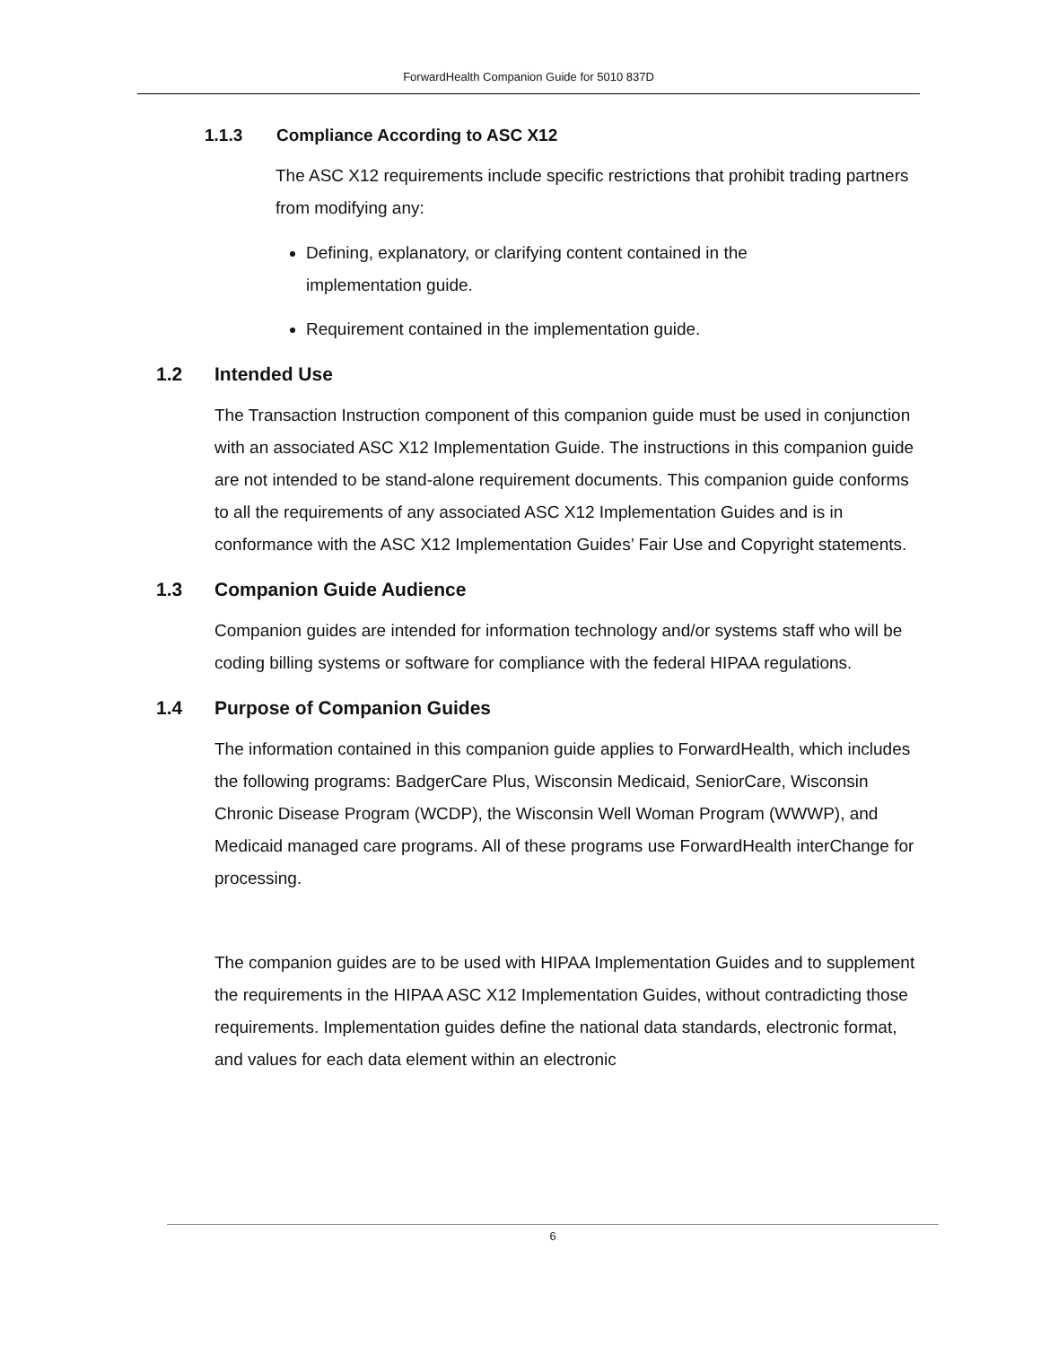ForwardHealth Companion Guide for 5010 837D
1.1.3 Compliance According to ASC X12
The ASC X12 requirements include specific restrictions that prohibit trading partners from modifying any:
Defining, explanatory, or clarifying content contained in the implementation guide.
Requirement contained in the implementation guide.
1.2 Intended Use
The Transaction Instruction component of this companion guide must be used in conjunction with an associated ASC X12 Implementation Guide. The instructions in this companion guide are not intended to be stand-alone requirement documents. This companion guide conforms to all the requirements of any associated ASC X12 Implementation Guides and is in conformance with the ASC X12 Implementation Guides’ Fair Use and Copyright statements.
1.3 Companion Guide Audience
Companion guides are intended for information technology and/or systems staff who will be coding billing systems or software for compliance with the federal HIPAA regulations.
1.4 Purpose of Companion Guides
The information contained in this companion guide applies to ForwardHealth, which includes the following programs: BadgerCare Plus, Wisconsin Medicaid, SeniorCare, Wisconsin Chronic Disease Program (WCDP), the Wisconsin Well Woman Program (WWWP), and Medicaid managed care programs. All of these programs use ForwardHealth interChange for processing.
The companion guides are to be used with HIPAA Implementation Guides and to supplement the requirements in the HIPAA ASC X12 Implementation Guides, without contradicting those requirements. Implementation guides define the national data standards, electronic format, and values for each data element within an electronic
6